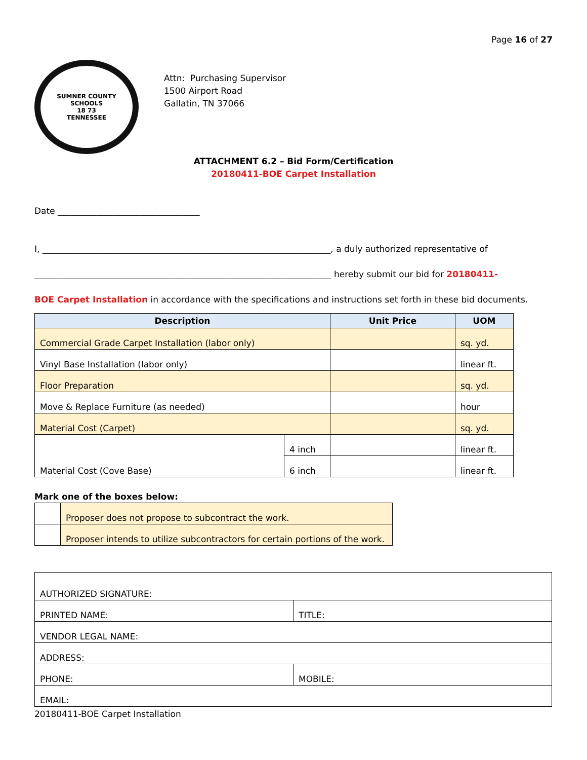Page 16 of 27
SUMNER COUNTY SCHOOLS
18 73
TENNESSEE
Attn: Purchasing Supervisor
1500 Airport Road
Gallatin, TN 37066
ATTACHMENT 6.2 – Bid Form/Certification
20180411-BOE Carpet Installation
Date _________________________________
I, ___________________________________________________________________, a duly authorized representative of
_____________________________________________________________________ hereby submit our bid for 20180411-
BOE Carpet Installation in accordance with the specifications and instructions set forth in these bid documents.
| Description | | Unit Price | UOM |
| --- | --- | --- | --- |
| Commercial Grade Carpet Installation (labor only) | | | sq. yd. |
| Vinyl Base Installation (labor only) | | | linear ft. |
| Floor Preparation | | | sq. yd. |
| Move & Replace Furniture (as needed) | | | hour |
| Material Cost (Carpet) | | | sq. yd. |
| Material Cost (Cove Base) | 4 inch | | linear ft. |
| | 6 inch | | linear ft. |
Mark one of the boxes below:
| | Proposer does not propose to subcontract the work. |
| | Proposer intends to utilize subcontractors for certain portions of the work. |
| AUTHORIZED SIGNATURE: | |
| PRINTED NAME: | TITLE: |
| VENDOR LEGAL NAME: | |
| ADDRESS: | |
| PHONE: | MOBILE: |
| EMAIL: | |
20180411-BOE Carpet Installation